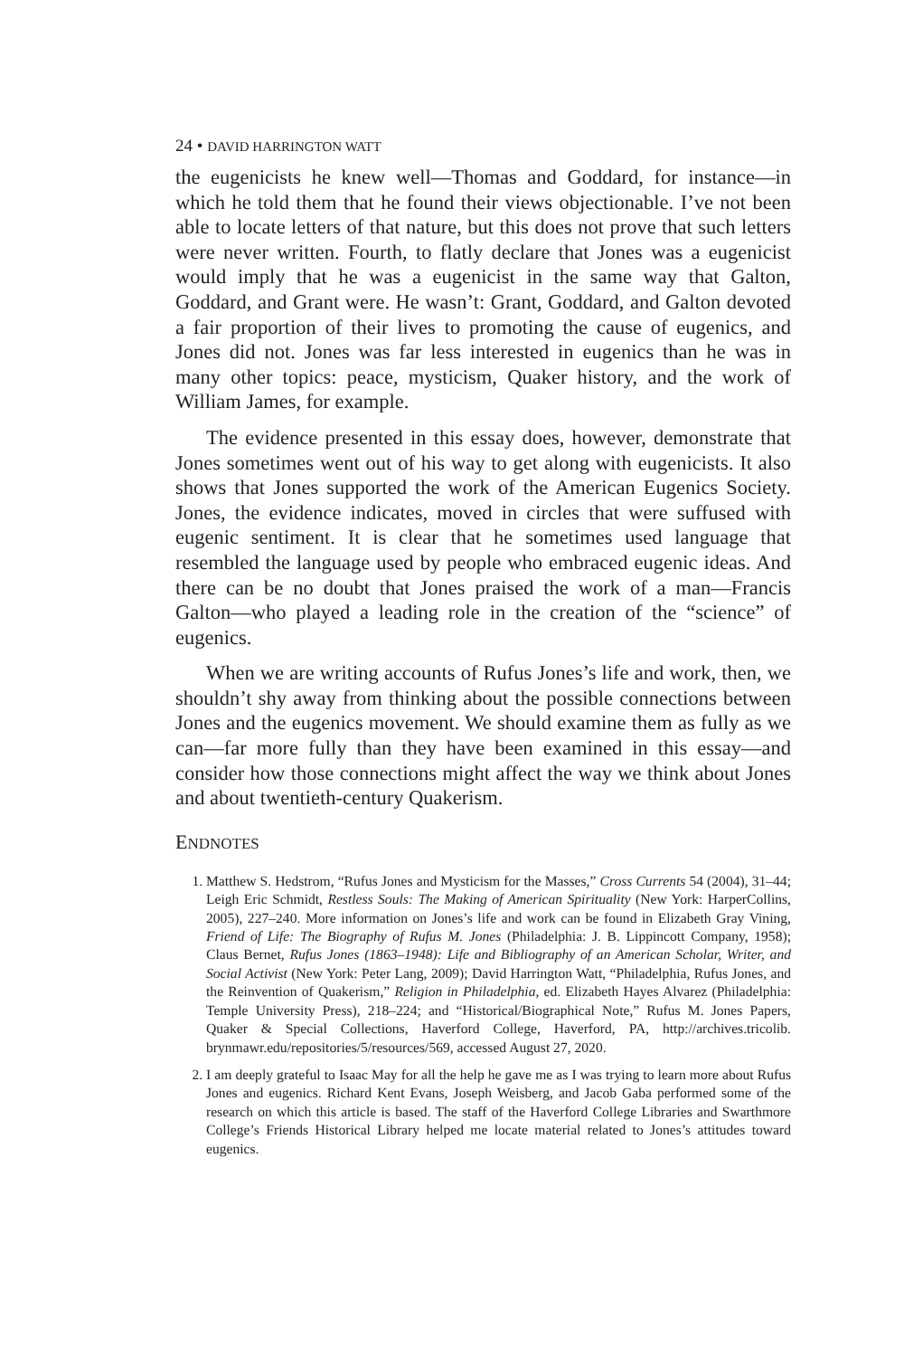24 • DAVID HARRINGTON WATT
the eugenicists he knew well—Thomas and Goddard, for instance—in which he told them that he found their views objectionable. I’ve not been able to locate letters of that nature, but this does not prove that such letters were never written. Fourth, to flatly declare that Jones was a eugenicist would imply that he was a eugenicist in the same way that Galton, Goddard, and Grant were. He wasn’t: Grant, Goddard, and Galton devoted a fair proportion of their lives to promoting the cause of eugenics, and Jones did not. Jones was far less interested in eugenics than he was in many other topics: peace, mysticism, Quaker history, and the work of William James, for example.
The evidence presented in this essay does, however, demonstrate that Jones sometimes went out of his way to get along with eugenicists. It also shows that Jones supported the work of the American Eugenics Society. Jones, the evidence indicates, moved in circles that were suffused with eugenic sentiment. It is clear that he sometimes used language that resembled the language used by people who embraced eugenic ideas. And there can be no doubt that Jones praised the work of a man—Francis Galton—who played a leading role in the creation of the “science” of eugenics.
When we are writing accounts of Rufus Jones’s life and work, then, we shouldn’t shy away from thinking about the possible connections between Jones and the eugenics movement. We should examine them as fully as we can—far more fully than they have been examined in this essay—and consider how those connections might affect the way we think about Jones and about twentieth-century Quakerism.
ENDNOTES
1. Matthew S. Hedstrom, “Rufus Jones and Mysticism for the Masses,” Cross Currents 54 (2004), 31–44; Leigh Eric Schmidt, Restless Souls: The Making of American Spirituality (New York: HarperCollins, 2005), 227–240. More information on Jones’s life and work can be found in Elizabeth Gray Vining, Friend of Life: The Biography of Rufus M. Jones (Philadelphia: J. B. Lippincott Company, 1958); Claus Bernet, Rufus Jones (1863–1948): Life and Bibliography of an American Scholar, Writer, and Social Activist (New York: Peter Lang, 2009); David Harrington Watt, “Philadelphia, Rufus Jones, and the Reinvention of Quakerism,” Religion in Philadelphia, ed. Elizabeth Hayes Alvarez (Philadelphia: Temple University Press), 218–224; and “Historical/Biographical Note,” Rufus M. Jones Papers, Quaker & Special Collections, Haverford College, Haverford, PA, http://archives.tricolib. brynmawr.edu/repositories/5/resources/569, accessed August 27, 2020.
2. I am deeply grateful to Isaac May for all the help he gave me as I was trying to learn more about Rufus Jones and eugenics. Richard Kent Evans, Joseph Weisberg, and Jacob Gaba performed some of the research on which this article is based. The staff of the Haverford College Libraries and Swarthmore College’s Friends Historical Library helped me locate material related to Jones’s attitudes toward eugenics.